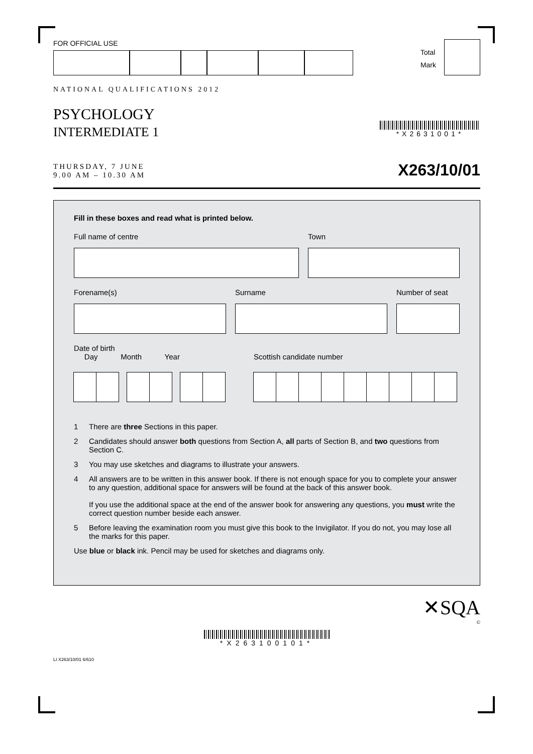FOR OFFICIAL USE
Total
Mark
NATIONAL QUALIFICATIONS 2012
PSYCHOLOGY
INTERMEDIATE 1
*X2631001*
THURSDAY, 7 JUNE
9.00 AM – 10.30 AM
X263/10/01
Fill in these boxes and read what is printed below.
Full name of centre Town
Forename(s) Surname Number of seat
Date of birth
Day Month Year
Scottish candidate number
1 There are three Sections in this paper.
2 Candidates should answer both questions from Section A, all parts of Section B, and two questions from Section C.
3 You may use sketches and diagrams to illustrate your answers.
4 All answers are to be written in this answer book. If there is not enough space for you to complete your answer to any question, additional space for answers will be found at the back of this answer book.
If you use the additional space at the end of the answer book for answering any questions, you must write the correct question number beside each answer.
5 Before leaving the examination room you must give this book to the Invigilator. If you do not, you may lose all the marks for this paper.
Use blue or black ink. Pencil may be used for sketches and diagrams only.
✕SQA
©
*X263100101*
LI X263/10/01 6/610